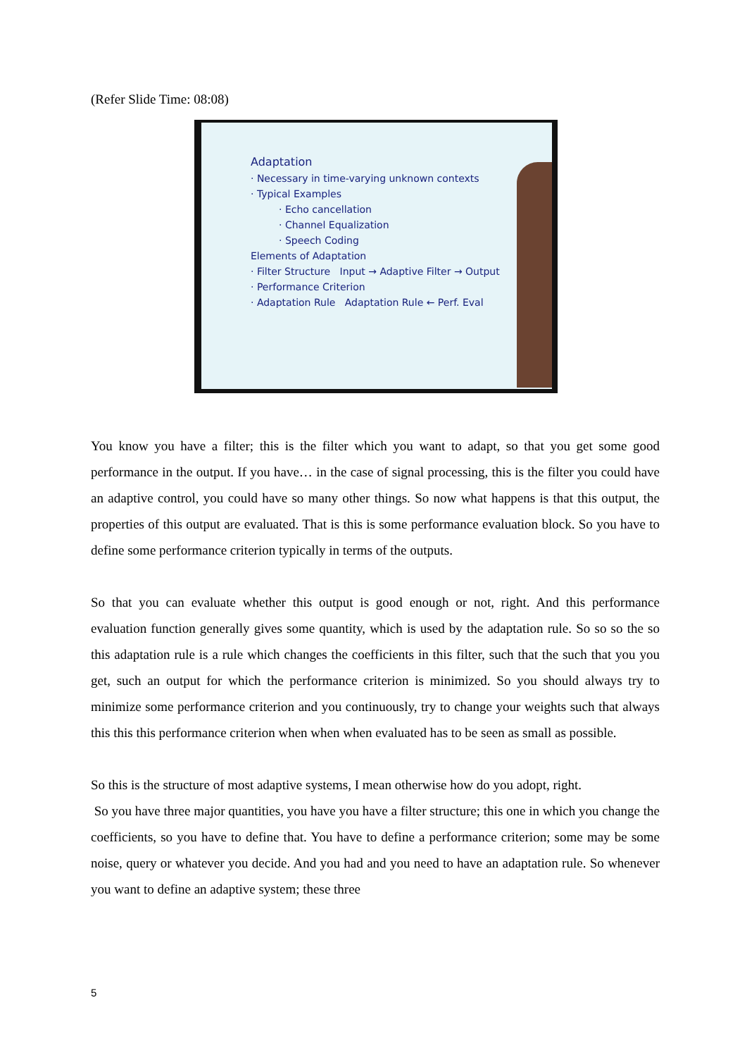(Refer Slide Time: 08:08)
Adaptation
· Necessary in time-varying unknown contexts
· Typical Examples
· Echo cancellation
· Channel Equalization
· Speech Coding
Elements of Adaptation
· Filter Structure Input → Adaptive Filter → Output
· Performance Criterion
· Adaptation Rule Adaptation Rule ← Perf. Eval
You know you have a filter; this is the filter which you want to adapt, so that you get some good performance in the output. If you have… in the case of signal processing, this is the filter you could have an adaptive control, you could have so many other things. So now what happens is that this output, the properties of this output are evaluated. That is this is some performance evaluation block. So you have to define some performance criterion typically in terms of the outputs.
So that you can evaluate whether this output is good enough or not, right. And this performance evaluation function generally gives some quantity, which is used by the adaptation rule. So so so the so this adaptation rule is a rule which changes the coefficients in this filter, such that the such that you you get, such an output for which the performance criterion is minimized. So you should always try to minimize some performance criterion and you continuously, try to change your weights such that always this this this performance criterion when when when evaluated has to be seen as small as possible.
So this is the structure of most adaptive systems, I mean otherwise how do you adopt, right.
So you have three major quantities, you have you have a filter structure; this one in which you change the coefficients, so you have to define that. You have to define a performance criterion; some may be some noise, query or whatever you decide. And you had and you need to have an adaptation rule. So whenever you want to define an adaptive system; these three
5